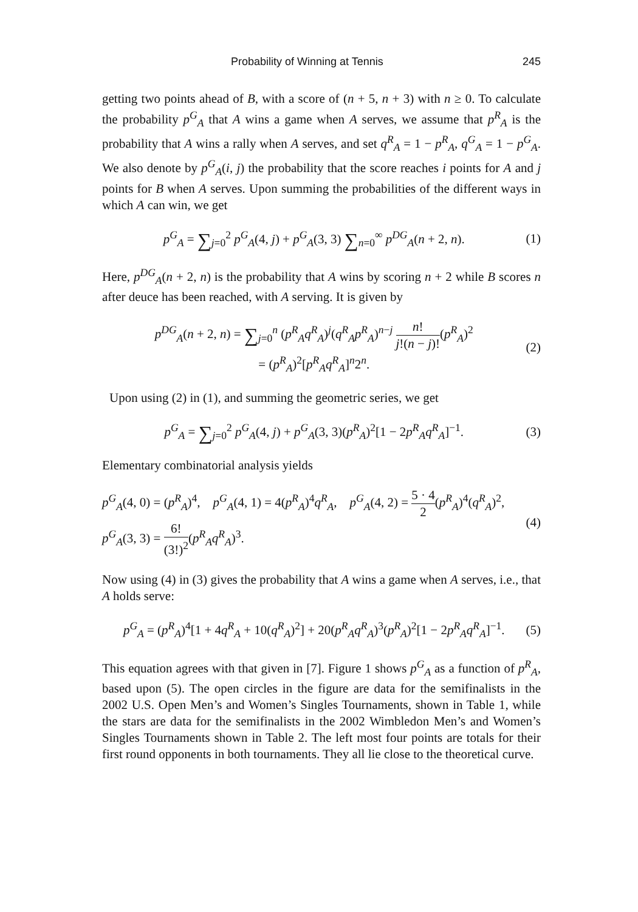Probability of Winning at Tennis 245
getting two points ahead of B, with a score of (n + 5, n + 3) with n ≥ 0. To calculate the probability p<sup>G</sup><sub>A</sub> that A wins a game when A serves, we assume that p<sup>R</sup><sub>A</sub> is the probability that A wins a rally when A serves, and set q<sup>R</sup><sub>A</sub> = 1 − p<sup>R</sup><sub>A</sub>, q<sup>G</sup><sub>A</sub> = 1 − p<sup>G</sup><sub>A</sub>. We also denote by p<sup>G</sup><sub>A</sub>(i, j) the probability that the score reaches i points for A and j points for B when A serves. Upon summing the probabilities of the different ways in which A can win, we get
p<sup>G</sup><sub>A</sub> = ∑<sub>j=0</sub><sup>2</sup> p<sup>G</sup><sub>A</sub>(4, j) + p<sup>G</sup><sub>A</sub>(3, 3) ∑<sub>n=0</sub><sup>∞</sup> p<sup>DG</sup><sub>A</sub>(n + 2, n). (1)
Here, p<sup>DG</sup><sub>A</sub>(n + 2, n) is the probability that A wins by scoring n + 2 while B scores n after deuce has been reached, with A serving. It is given by
p<sup>DG</sup><sub>A</sub>(n + 2, n) = ∑<sub>j=0</sub><sup>n</sup> (p<sup>R</sup><sub>A</sub>q<sup>R</sup><sub>A</sub>)<sup>j</sup>(q<sup>R</sup><sub>A</sub>p<sup>R</sup><sub>A</sub>)<sup>n−j</sup> n! j!(n − j)!(p<sup>R</sup><sub>A</sub>)<sup>2</sup>
= (p<sup>R</sup><sub>A</sub>)<sup>2</sup>[p<sup>R</sup><sub>A</sub>q<sup>R</sup><sub>A</sub>]<sup>n</sup>2<sup>n</sup>. (2)
Upon using (2) in (1), and summing the geometric series, we get
p<sup>G</sup><sub>A</sub> = ∑<sub>j=0</sub><sup>2</sup> p<sup>G</sup><sub>A</sub>(4, j) + p<sup>G</sup><sub>A</sub>(3, 3)(p<sup>R</sup><sub>A</sub>)<sup>2</sup>[1 − 2p<sup>R</sup><sub>A</sub>q<sup>R</sup><sub>A</sub>]<sup>−1</sup>. (3)
Elementary combinatorial analysis yields
p<sup>G</sup><sub>A</sub>(4, 0) = (p<sup>R</sup><sub>A</sub>)<sup>4</sup>, p<sup>G</sup><sub>A</sub>(4, 1) = 4(p<sup>R</sup><sub>A</sub>)<sup>4</sup>q<sup>R</sup><sub>A</sub>, p<sup>G</sup><sub>A</sub>(4, 2) = 5 · 4 2(p<sup>R</sup><sub>A</sub>)<sup>4</sup>(q<sup>R</sup><sub>A</sub>)<sup>2</sup>,
p<sup>G</sup><sub>A</sub>(3, 3) = 6! (3!)<sup>2</sup>(p<sup>R</sup><sub>A</sub>q<sup>R</sup><sub>A</sub>)<sup>3</sup>. (4)
Now using (4) in (3) gives the probability that A wins a game when A serves, i.e., that A holds serve:
p<sup>G</sup><sub>A</sub> = (p<sup>R</sup><sub>A</sub>)<sup>4</sup>[1 + 4q<sup>R</sup><sub>A</sub> + 10(q<sup>R</sup><sub>A</sub>)<sup>2</sup>] + 20(p<sup>R</sup><sub>A</sub>q<sup>R</sup><sub>A</sub>)<sup>3</sup>(p<sup>R</sup><sub>A</sub>)<sup>2</sup>[1 − 2p<sup>R</sup><sub>A</sub>q<sup>R</sup><sub>A</sub>]<sup>−1</sup>. (5)
This equation agrees with that given in [7]. Figure 1 shows p<sup>G</sup><sub>A</sub> as a function of p<sup>R</sup><sub>A</sub>, based upon (5). The open circles in the figure are data for the semifinalists in the 2002 U.S. Open Men’s and Women’s Singles Tournaments, shown in Table 1, while the stars are data for the semifinalists in the 2002 Wimbledon Men’s and Women’s Singles Tournaments shown in Table 2. The left most four points are totals for their first round opponents in both tournaments. They all lie close to the theoretical curve.